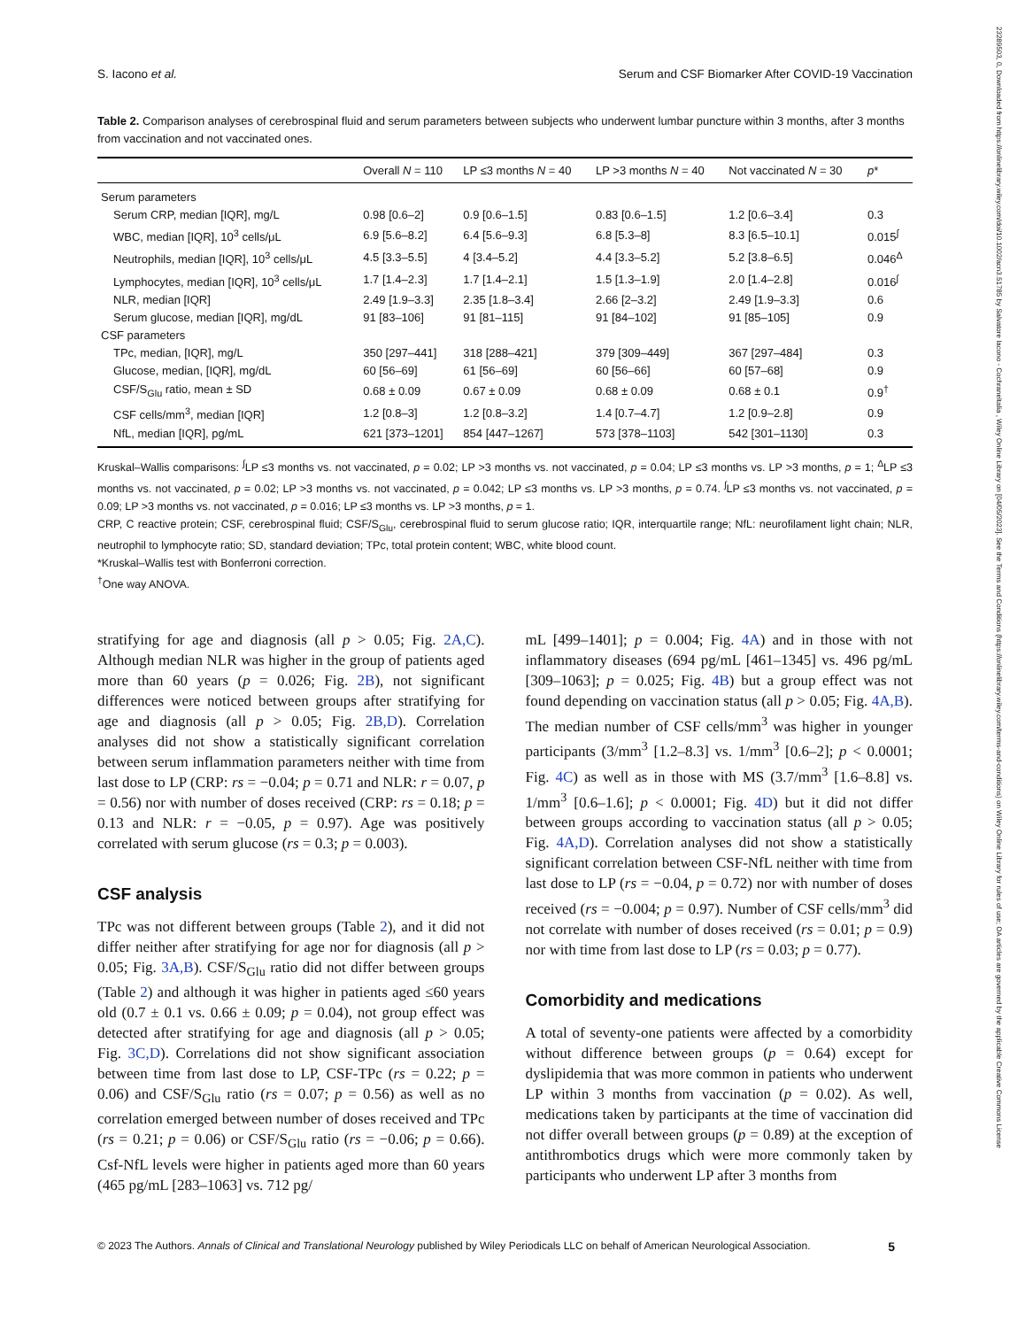23289503, 0, Downloaded from https://onlinelibrary.wiley.com/doi/10.1002/acn3.51785 by Salvatore Iacono - Cochraneltalia , Wiley Online Library on [04/05/2023]. See the Terms and Conditions (https://onlinelibrary.wiley.com/terms-and-conditions) on Wiley Online Library for rules of use; OA articles are governed by the applicable Creative Commons License
S. Iacono et al. Serum and CSF Biomarker After COVID-19 Vaccination
Table 2. Comparison analyses of cerebrospinal fluid and serum parameters between subjects who underwent lumbar puncture within 3 months, after 3 months from vaccination and not vaccinated ones.
| | Overall N = 110 | LP ≤3 months N = 40 | LP >3 months N = 40 | Not vaccinated N = 30 | p * |
| --- | --- | --- | --- | --- | --- |
| Serum parameters | | | | | |
| Serum CRP, median [IQR], mg/L | 0.98 [0.6–2] | 0.9 [0.6–1.5] | 0.83 [0.6–1.5] | 1.2 [0.6–3.4] | 0.3 |
| WBC, median [IQR], 10<sup>3</sup> cells/μL | 6.9 [5.6–8.2] | 6.4 [5.6–9.3] | 6.8 [5.3–8] | 8.3 [6.5–10.1] | 0.015<sup>∫</sup> |
| Neutrophils, median [IQR], 10<sup>3</sup> cells/μL | 4.5 [3.3–5.5] | 4 [3.4–5.2] | 4.4 [3.3–5.2] | 5.2 [3.8–6.5] | 0.046<sup>Δ</sup> |
| Lymphocytes, median [IQR], 10<sup>3</sup> cells/μL | 1.7 [1.4–2.3] | 1.7 [1.4–2.1] | 1.5 [1.3–1.9] | 2.0 [1.4–2.8] | 0.016<sup>ʃ</sup> |
| NLR, median [IQR] | 2.49 [1.9–3.3] | 2.35 [1.8–3.4] | 2.66 [2–3.2] | 2.49 [1.9–3.3] | 0.6 |
| Serum glucose, median [IQR], mg/dL | 91 [83–106] | 91 [81–115] | 91 [84–102] | 91 [85–105] | 0.9 |
| CSF parameters | | | | | |
| TPc, median, [IQR], mg/L | 350 [297–441] | 318 [288–421] | 379 [309–449] | 367 [297–484] | 0.3 |
| Glucose, median, [IQR], mg/dL | 60 [56–69] | 61 [56–69] | 60 [56–66] | 60 [57–68] | 0.9 |
| CSF/S<sub>Glu</sub> ratio, mean ± SD | 0.68 ± 0.09 | 0.67 ± 0.09 | 0.68 ± 0.09 | 0.68 ± 0.1 | 0.9<sup>†</sup> |
| CSF cells/mm<sup>3</sup>, median [IQR] | 1.2 [0.8–3] | 1.2 [0.8–3.2] | 1.4 [0.7–4.7] | 1.2 [0.9–2.8] | 0.9 |
| NfL, median [IQR], pg/mL | 621 [373–1201] | 854 [447–1267] | 573 [378–1103] | 542 [301–1130] | 0.3 |
Kruskal–Wallis comparisons: <sup>∫</sup>LP ≤3 months vs. not vaccinated, p = 0.02; LP >3 months vs. not vaccinated, p = 0.04; LP ≤3 months vs. LP >3 months, p = 1; <sup>Δ</sup>LP ≤3 months vs. not vaccinated, p = 0.02; LP >3 months vs. not vaccinated, p = 0.042; LP ≤3 months vs. LP >3 months, p = 0.74. <sup>ʃ</sup>LP ≤3 months vs. not vaccinated, p = 0.09; LP >3 months vs. not vaccinated, p = 0.016; LP ≤3 months vs. LP >3 months, p = 1.
CRP, C reactive protein; CSF, cerebrospinal fluid; CSF/S<sub>Glu</sub>, cerebrospinal fluid to serum glucose ratio; IQR, interquartile range; NfL: neurofilament light chain; NLR, neutrophil to lymphocyte ratio; SD, standard deviation; TPc, total protein content; WBC, white blood count.
*Kruskal–Wallis test with Bonferroni correction.
<sup>†</sup> One way ANOVA.
stratifying for age and diagnosis (all p > 0.05; Fig. 2A,C). Although median NLR was higher in the group of patients aged more than 60 years (p = 0.026; Fig. 2B), not significant differences were noticed between groups after stratifying for age and diagnosis (all p > 0.05; Fig. 2B,D). Correlation analyses did not show a statistically significant correlation between serum inflammation parameters neither with time from last dose to LP (CRP: rs = −0.04; p = 0.71 and NLR: r = 0.07, p = 0.56) nor with number of doses received (CRP: rs = 0.18; p = 0.13 and NLR: r = −0.05, p = 0.97). Age was positively correlated with serum glucose (rs = 0.3; p = 0.003).
CSF analysis
TPc was not different between groups (Table 2), and it did not differ neither after stratifying for age nor for diagnosis (all p > 0.05; Fig. 3A,B). CSF/S<sub>Glu</sub> ratio did not differ between groups (Table 2) and although it was higher in patients aged ≤60 years old (0.7 ± 0.1 vs. 0.66 ± 0.09; p = 0.04), not group effect was detected after stratifying for age and diagnosis (all p > 0.05; Fig. 3C,D). Correlations did not show significant association between time from last dose to LP, CSF-TPc (rs = 0.22; p = 0.06) and CSF/S<sub>Glu</sub> ratio (rs = 0.07; p = 0.56) as well as no correlation emerged between number of doses received and TPc (rs = 0.21; p = 0.06) or CSF/S<sub>Glu</sub> ratio (rs = −0.06; p = 0.66). Csf-NfL levels were higher in patients aged more than 60 years (465 pg/mL [283–1063] vs. 712 pg/
mL [499–1401]; p = 0.004; Fig. 4A) and in those with not inflammatory diseases (694 pg/mL [461–1345] vs. 496 pg/mL [309–1063]; p = 0.025; Fig. 4B) but a group effect was not found depending on vaccination status (all p > 0.05; Fig. 4A,B). The median number of CSF cells/mm<sup>3</sup> was higher in younger participants (3/mm<sup>3</sup> [1.2–8.3] vs. 1/mm<sup>3</sup> [0.6–2]; p < 0.0001; Fig. 4C) as well as in those with MS (3.7/mm<sup>3</sup> [1.6–8.8] vs. 1/mm<sup>3</sup> [0.6–1.6]; p < 0.0001; Fig. 4D) but it did not differ between groups according to vaccination status (all p > 0.05; Fig. 4A,D). Correlation analyses did not show a statistically significant correlation between CSF-NfL neither with time from last dose to LP (rs = −0.04, p = 0.72) nor with number of doses received (rs = −0.004; p = 0.97). Number of CSF cells/mm<sup>3</sup> did not correlate with number of doses received (rs = 0.01; p = 0.9) nor with time from last dose to LP (rs = 0.03; p = 0.77).
Comorbidity and medications
A total of seventy-one patients were affected by a comorbidity without difference between groups (p = 0.64) except for dyslipidemia that was more common in patients who underwent LP within 3 months from vaccination (p = 0.02). As well, medications taken by participants at the time of vaccination did not differ overall between groups (p = 0.89) at the exception of antithrombotics drugs which were more commonly taken by participants who underwent LP after 3 months from
© 2023 The Authors. Annals of Clinical and Translational Neurology published by Wiley Periodicals LLC on behalf of American Neurological Association. 5